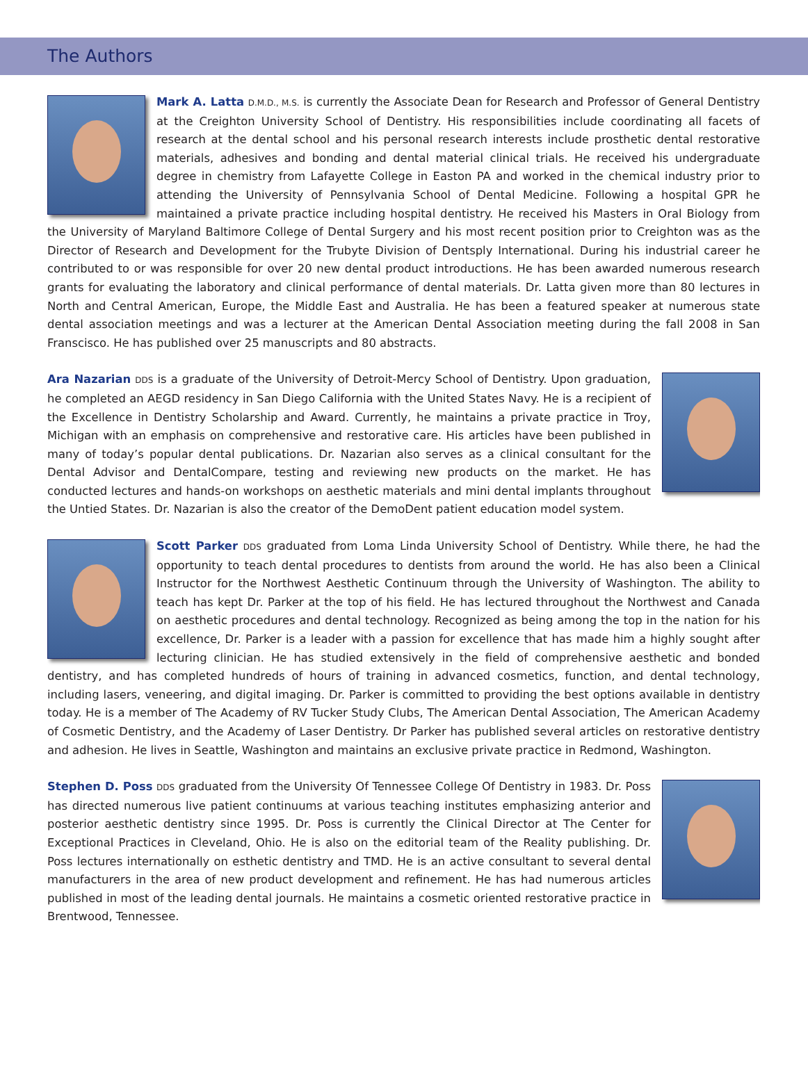The Authors
Mark A. Latta D.M.D., M.S. is currently the Associate Dean for Research and Professor of General Dentistry at the Creighton University School of Dentistry. His responsibilities include coordinating all facets of research at the dental school and his personal research interests include prosthetic dental restorative materials, adhesives and bonding and dental material clinical trials. He received his undergraduate degree in chemistry from Lafayette College in Easton PA and worked in the chemical industry prior to attending the University of Pennsylvania School of Dental Medicine. Following a hospital GPR he maintained a private practice including hospital dentistry. He received his Masters in Oral Biology from the University of Maryland Baltimore College of Dental Surgery and his most recent position prior to Creighton was as the Director of Research and Development for the Trubyte Division of Dentsply International. During his industrial career he contributed to or was responsible for over 20 new dental product introductions. He has been awarded numerous research grants for evaluating the laboratory and clinical performance of dental materials. Dr. Latta given more than 80 lectures in North and Central American, Europe, the Middle East and Australia. He has been a featured speaker at numerous state dental association meetings and was a lecturer at the American Dental Association meeting during the fall 2008 in San Franscisco. He has published over 25 manuscripts and 80 abstracts.
Ara Nazarian DDS is a graduate of the University of Detroit-Mercy School of Dentistry. Upon graduation, he completed an AEGD residency in San Diego California with the United States Navy. He is a recipient of the Excellence in Dentistry Scholarship and Award. Currently, he maintains a private practice in Troy, Michigan with an emphasis on comprehensive and restorative care. His articles have been published in many of today’s popular dental publications. Dr. Nazarian also serves as a clinical consultant for the Dental Advisor and DentalCompare, testing and reviewing new products on the market. He has conducted lectures and hands-on workshops on aesthetic materials and mini dental implants throughout the Untied States. Dr. Nazarian is also the creator of the DemoDent patient education model system.
Scott Parker DDS graduated from Loma Linda University School of Dentistry. While there, he had the opportunity to teach dental procedures to dentists from around the world. He has also been a Clinical Instructor for the Northwest Aesthetic Continuum through the University of Washington. The ability to teach has kept Dr. Parker at the top of his field. He has lectured throughout the Northwest and Canada on aesthetic procedures and dental technology. Recognized as being among the top in the nation for his excellence, Dr. Parker is a leader with a passion for excellence that has made him a highly sought after lecturing clinician. He has studied extensively in the field of comprehensive aesthetic and bonded dentistry, and has completed hundreds of hours of training in advanced cosmetics, function, and dental technology, including lasers, veneering, and digital imaging. Dr. Parker is committed to providing the best options available in dentistry today. He is a member of The Academy of RV Tucker Study Clubs, The American Dental Association, The American Academy of Cosmetic Dentistry, and the Academy of Laser Dentistry. Dr Parker has published several articles on restorative dentistry and adhesion. He lives in Seattle, Washington and maintains an exclusive private practice in Redmond, Washington.
Stephen D. Poss DDS graduated from the University Of Tennessee College Of Dentistry in 1983. Dr. Poss has directed numerous live patient continuums at various teaching institutes emphasizing anterior and posterior aesthetic dentistry since 1995. Dr. Poss is currently the Clinical Director at The Center for Exceptional Practices in Cleveland, Ohio. He is also on the editorial team of the Reality publishing. Dr. Poss lectures internationally on esthetic dentistry and TMD. He is an active consultant to several dental manufacturers in the area of new product development and refinement. He has had numerous articles published in most of the leading dental journals. He maintains a cosmetic oriented restorative practice in Brentwood, Tennessee.